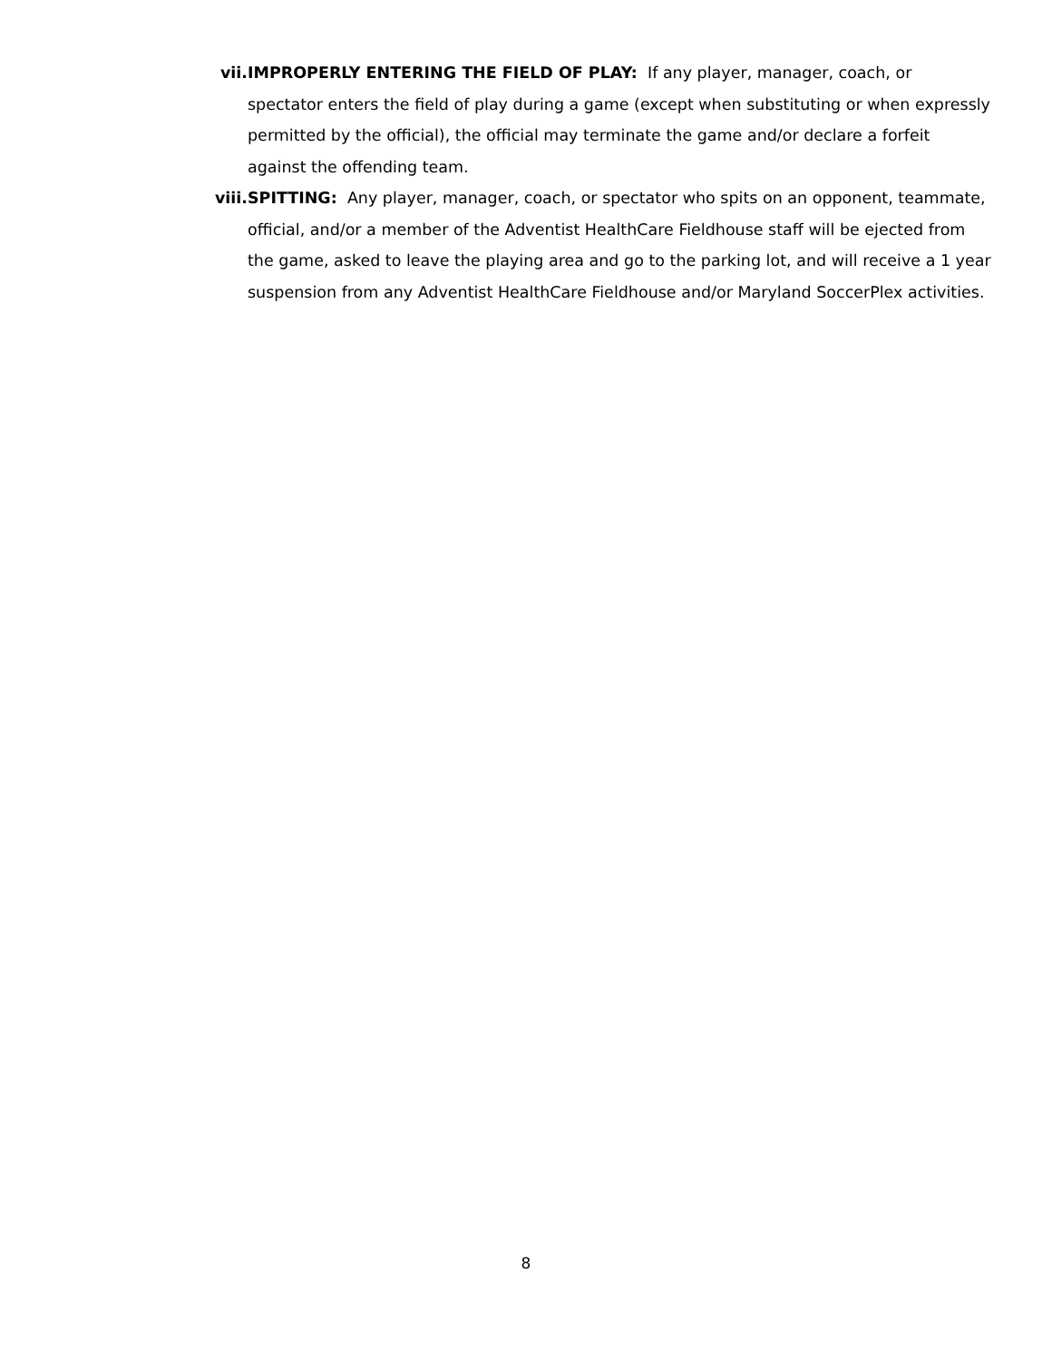vii. IMPROPERLY ENTERING THE FIELD OF PLAY: If any player, manager, coach, or spectator enters the field of play during a game (except when substituting or when expressly permitted by the official), the official may terminate the game and/or declare a forfeit against the offending team.
viii. SPITTING: Any player, manager, coach, or spectator who spits on an opponent, teammate, official, and/or a member of the Adventist HealthCare Fieldhouse staff will be ejected from the game, asked to leave the playing area and go to the parking lot, and will receive a 1 year suspension from any Adventist HealthCare Fieldhouse and/or Maryland SoccerPlex activities.
8